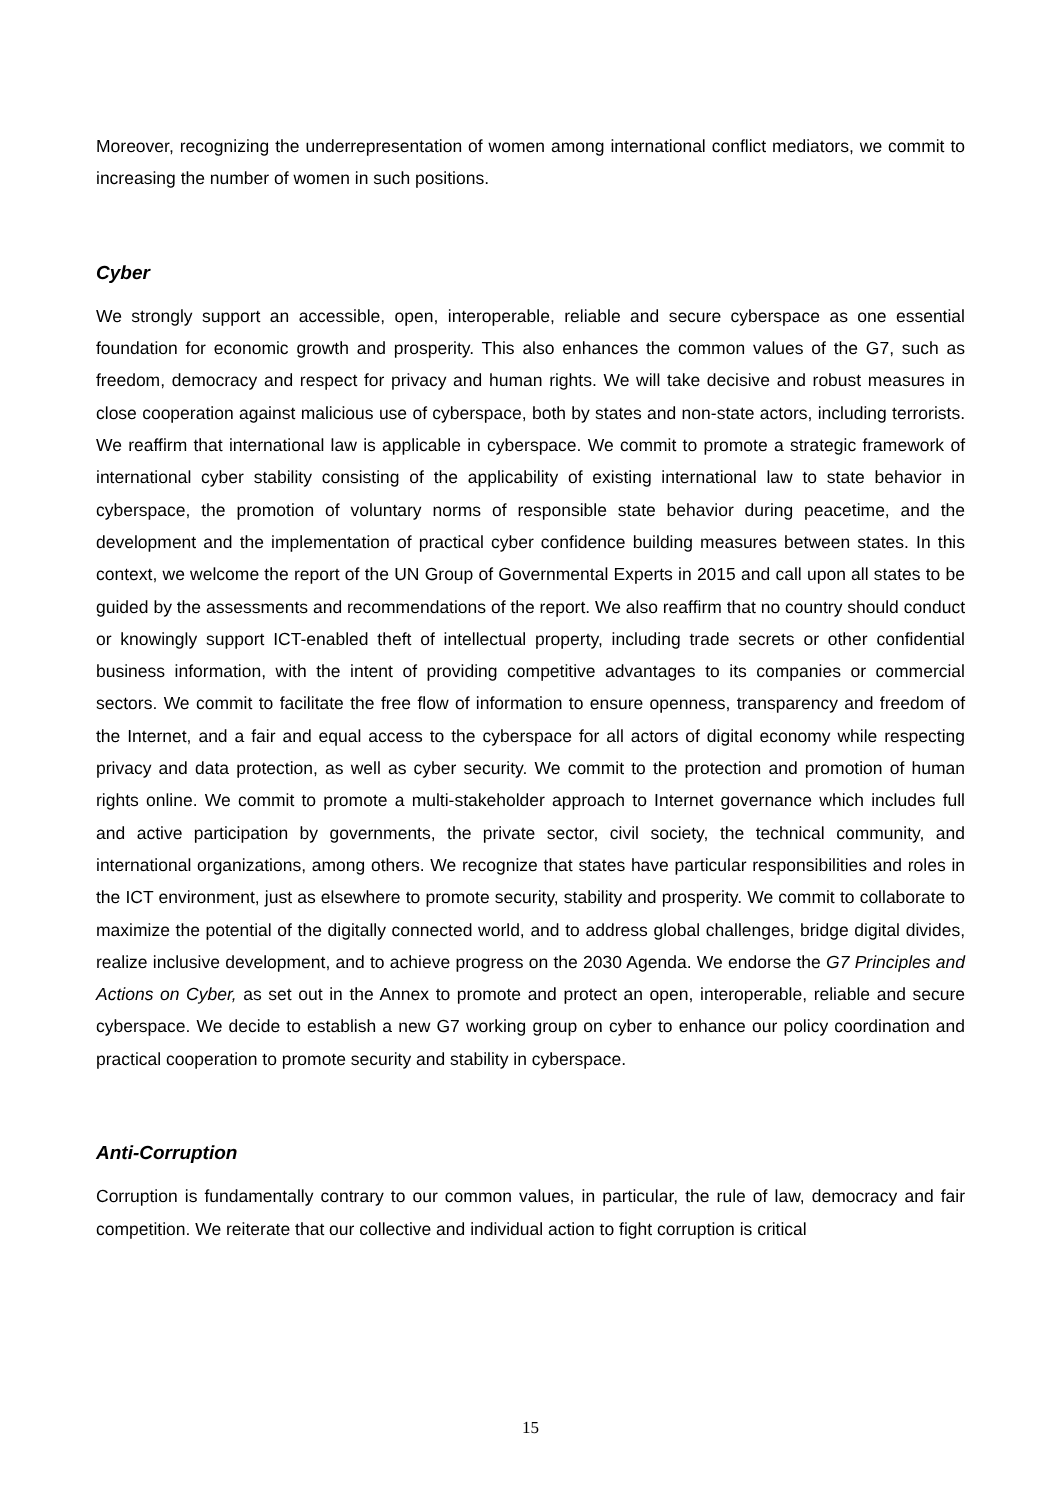Moreover, recognizing the underrepresentation of women among international conflict mediators, we commit to increasing the number of women in such positions.
Cyber
We strongly support an accessible, open, interoperable, reliable and secure cyberspace as one essential foundation for economic growth and prosperity. This also enhances the common values of the G7, such as freedom, democracy and respect for privacy and human rights. We will take decisive and robust measures in close cooperation against malicious use of cyberspace, both by states and non-state actors, including terrorists. We reaffirm that international law is applicable in cyberspace. We commit to promote a strategic framework of international cyber stability consisting of the applicability of existing international law to state behavior in cyberspace, the promotion of voluntary norms of responsible state behavior during peacetime, and the development and the implementation of practical cyber confidence building measures between states. In this context, we welcome the report of the UN Group of Governmental Experts in 2015 and call upon all states to be guided by the assessments and recommendations of the report. We also reaffirm that no country should conduct or knowingly support ICT-enabled theft of intellectual property, including trade secrets or other confidential business information, with the intent of providing competitive advantages to its companies or commercial sectors. We commit to facilitate the free flow of information to ensure openness, transparency and freedom of the Internet, and a fair and equal access to the cyberspace for all actors of digital economy while respecting privacy and data protection, as well as cyber security. We commit to the protection and promotion of human rights online. We commit to promote a multi-stakeholder approach to Internet governance which includes full and active participation by governments, the private sector, civil society, the technical community, and international organizations, among others. We recognize that states have particular responsibilities and roles in the ICT environment, just as elsewhere to promote security, stability and prosperity. We commit to collaborate to maximize the potential of the digitally connected world, and to address global challenges, bridge digital divides, realize inclusive development, and to achieve progress on the 2030 Agenda. We endorse the G7 Principles and Actions on Cyber, as set out in the Annex to promote and protect an open, interoperable, reliable and secure cyberspace. We decide to establish a new G7 working group on cyber to enhance our policy coordination and practical cooperation to promote security and stability in cyberspace.
Anti-Corruption
Corruption is fundamentally contrary to our common values, in particular, the rule of law, democracy and fair competition. We reiterate that our collective and individual action to fight corruption is critical
15